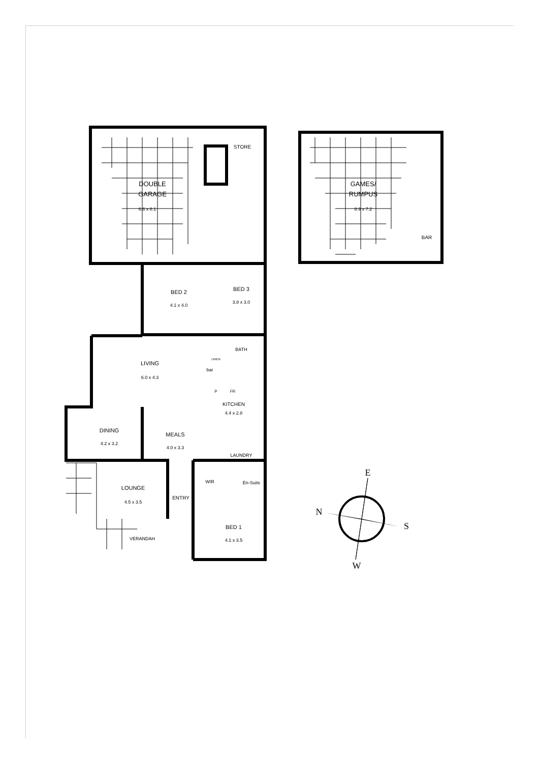DOUBLE
GARAGE
6.6 x 8.1
STORE
GAMES/
RUMPUS
8.9 x 7.2
BAR
BED 2
4.1 x 4.0
BED 3
3.8 x 3.0
BATH
LINEN
bar
LIVING
6.0 x 4.3
P
FR
KITCHEN
4.4 x 2.8
DINING
4.2 x 3.2
MEALS
4.0 x 3.3
LAUNDRY
LOUNGE
4.5 x 3.5
WIR
En-Suite
ENTRY
BED 1
4.1 x 3.5
VERANDAH
E
N
S
W